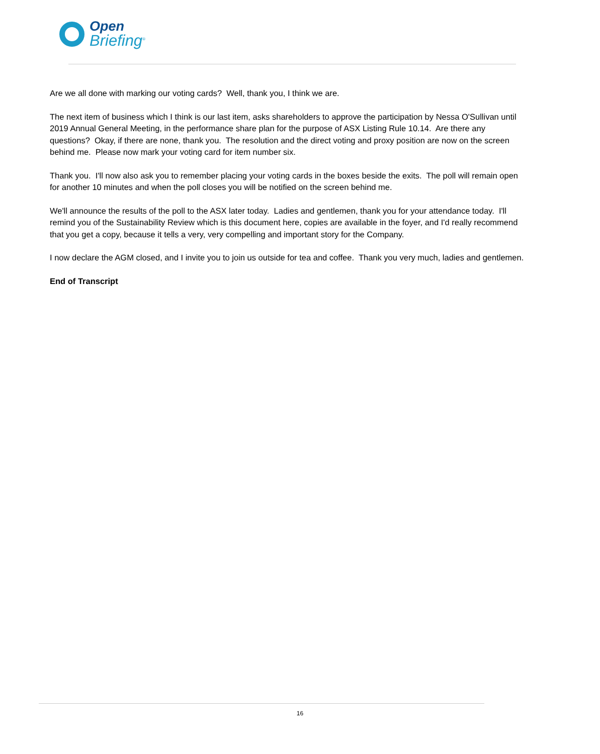Open
Briefing<sup>®</sup>
Are we all done with marking our voting cards? Well, thank you, I think we are.
The next item of business which I think is our last item, asks shareholders to approve the participation by Nessa O'Sullivan until 2019 Annual General Meeting, in the performance share plan for the purpose of ASX Listing Rule 10.14. Are there any questions? Okay, if there are none, thank you. The resolution and the direct voting and proxy position are now on the screen behind me. Please now mark your voting card for item number six.
Thank you. I'll now also ask you to remember placing your voting cards in the boxes beside the exits. The poll will remain open for another 10 minutes and when the poll closes you will be notified on the screen behind me.
We'll announce the results of the poll to the ASX later today. Ladies and gentlemen, thank you for your attendance today. I'll remind you of the Sustainability Review which is this document here, copies are available in the foyer, and I'd really recommend that you get a copy, because it tells a very, very compelling and important story for the Company.
I now declare the AGM closed, and I invite you to join us outside for tea and coffee. Thank you very much, ladies and gentlemen.
End of Transcript
16